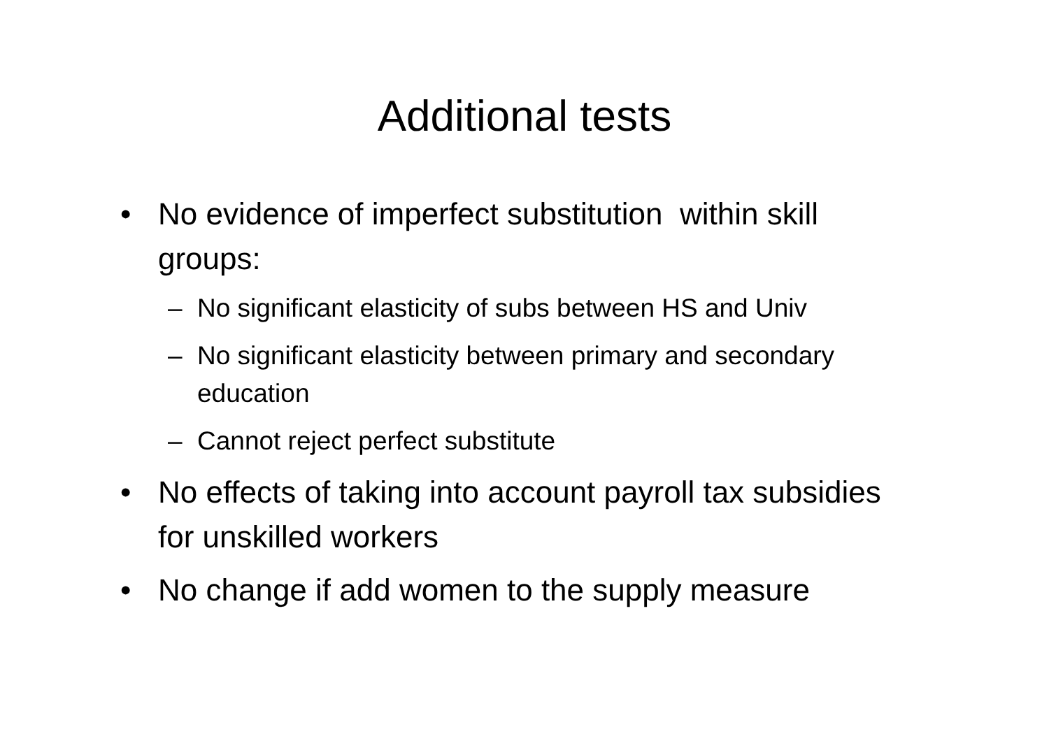Additional tests
• No evidence of imperfect substitution within skill groups:
– No significant elasticity of subs between HS and Univ
– No significant elasticity between primary and secondary education
– Cannot reject perfect substitute
• No effects of taking into account payroll tax subsidies for unskilled workers
• No change if add women to the supply measure